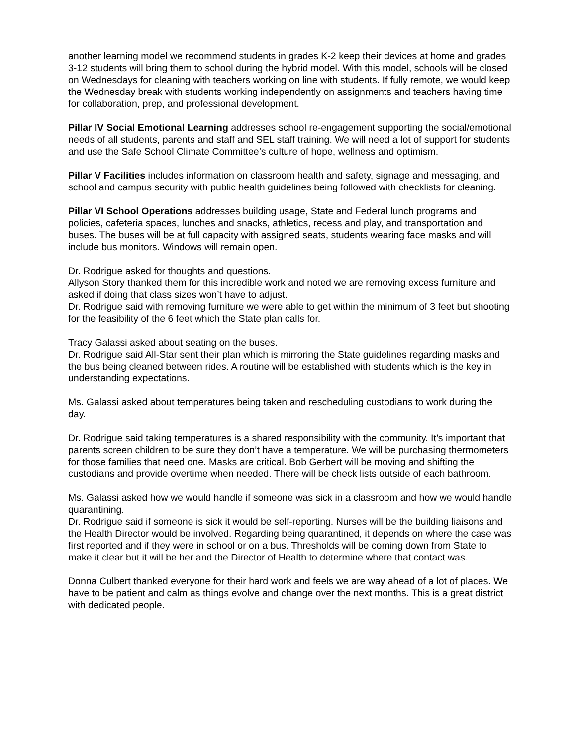another learning model we recommend students in grades K-2 keep their devices at home and grades 3-12 students will bring them to school during the hybrid model. With this model, schools will be closed on Wednesdays for cleaning with teachers working on line with students. If fully remote, we would keep the Wednesday break with students working independently on assignments and teachers having time for collaboration, prep, and professional development.
Pillar IV Social Emotional Learning addresses school re-engagement supporting the social/emotional needs of all students, parents and staff and SEL staff training. We will need a lot of support for students and use the Safe School Climate Committee’s culture of hope, wellness and optimism.
Pillar V Facilities includes information on classroom health and safety, signage and messaging, and school and campus security with public health guidelines being followed with checklists for cleaning.
Pillar VI School Operations addresses building usage, State and Federal lunch programs and policies, cafeteria spaces, lunches and snacks, athletics, recess and play, and transportation and buses. The buses will be at full capacity with assigned seats, students wearing face masks and will include bus monitors. Windows will remain open.
Dr. Rodrigue asked for thoughts and questions.
Allyson Story thanked them for this incredible work and noted we are removing excess furniture and asked if doing that class sizes won’t have to adjust.
Dr. Rodrigue said with removing furniture we were able to get within the minimum of 3 feet but shooting for the feasibility of the 6 feet which the State plan calls for.
Tracy Galassi asked about seating on the buses.
Dr. Rodrigue said All-Star sent their plan which is mirroring the State guidelines regarding masks and the bus being cleaned between rides. A routine will be established with students which is the key in understanding expectations.
Ms. Galassi asked about temperatures being taken and rescheduling custodians to work during the day.
Dr. Rodrigue said taking temperatures is a shared responsibility with the community. It’s important that parents screen children to be sure they don’t have a temperature. We will be purchasing thermometers for those families that need one. Masks are critical. Bob Gerbert will be moving and shifting the custodians and provide overtime when needed. There will be check lists outside of each bathroom.
Ms. Galassi asked how we would handle if someone was sick in a classroom and how we would handle quarantining.
Dr. Rodrigue said if someone is sick it would be self-reporting. Nurses will be the building liaisons and the Health Director would be involved. Regarding being quarantined, it depends on where the case was first reported and if they were in school or on a bus. Thresholds will be coming down from State to make it clear but it will be her and the Director of Health to determine where that contact was.
Donna Culbert thanked everyone for their hard work and feels we are way ahead of a lot of places. We have to be patient and calm as things evolve and change over the next months. This is a great district with dedicated people.